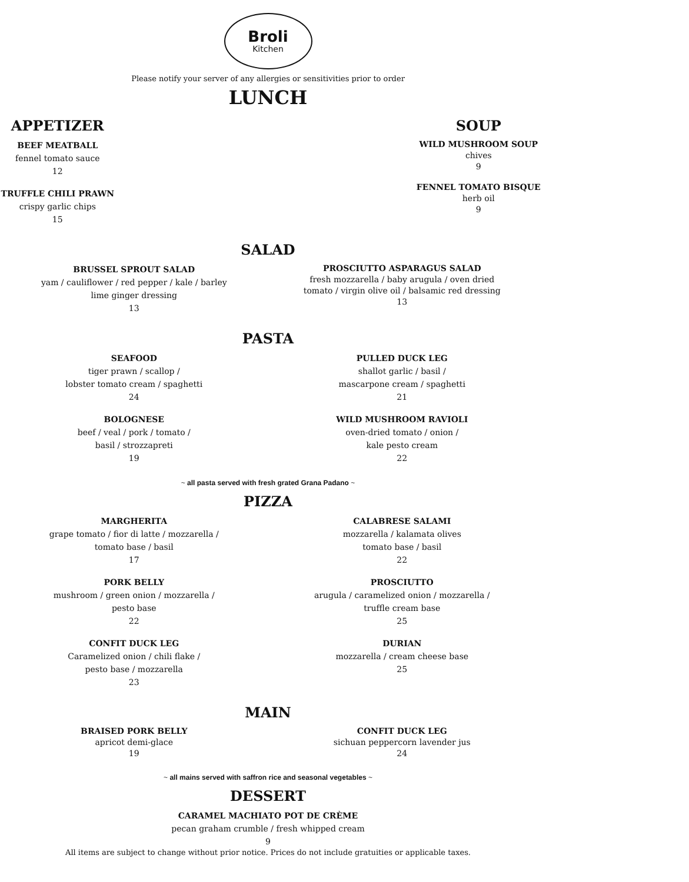Broli
Kitchen
Please notify your server of any allergies or sensitivities prior to order
LUNCH
APPETIZER
BEEF MEATBALL
fennel tomato sauce
12
TRUFFLE CHILI PRAWN
crispy garlic chips
15
SOUP
WILD MUSHROOM SOUP
chives
9
FENNEL TOMATO BISQUE
herb oil
9
SALAD
BRUSSEL SPROUT SALAD
yam / cauliflower / red pepper / kale / barley
lime ginger dressing
13
PROSCIUTTO ASPARAGUS SALAD
fresh mozzarella / baby arugula / oven dried
tomato / virgin olive oil / balsamic red dressing
13
PASTA
SEAFOOD
tiger prawn / scallop /
lobster tomato cream / spaghetti
24
BOLOGNESE
beef / veal / pork / tomato /
basil / strozzapreti
19
PULLED DUCK LEG
shallot garlic / basil /
mascarpone cream / spaghetti
21
WILD MUSHROOM RAVIOLI
oven-dried tomato / onion /
kale pesto cream
22
~ all pasta served with fresh grated Grana Padano ~
PIZZA
MARGHERITA
grape tomato / fior di latte / mozzarella /
tomato base / basil
17
PORK BELLY
mushroom / green onion / mozzarella /
pesto base
22
CONFIT DUCK LEG
Caramelized onion / chili flake /
pesto base / mozzarella
23
CALABRESE SALAMI
mozzarella / kalamata olives
tomato base / basil
22
PROSCIUTTO
arugula / caramelized onion / mozzarella /
truffle cream base
25
DURIAN
mozzarella / cream cheese base
25
MAIN
BRAISED PORK BELLY
apricot demi-glace
19
CONFIT DUCK LEG
sichuan peppercorn lavender jus
24
~ all mains served with saffron rice and seasonal vegetables ~
DESSERT
CARAMEL MACHIATO POT DE CRÈME
pecan graham crumble / fresh whipped cream
9
All items are subject to change without prior notice. Prices do not include gratuities or applicable taxes.